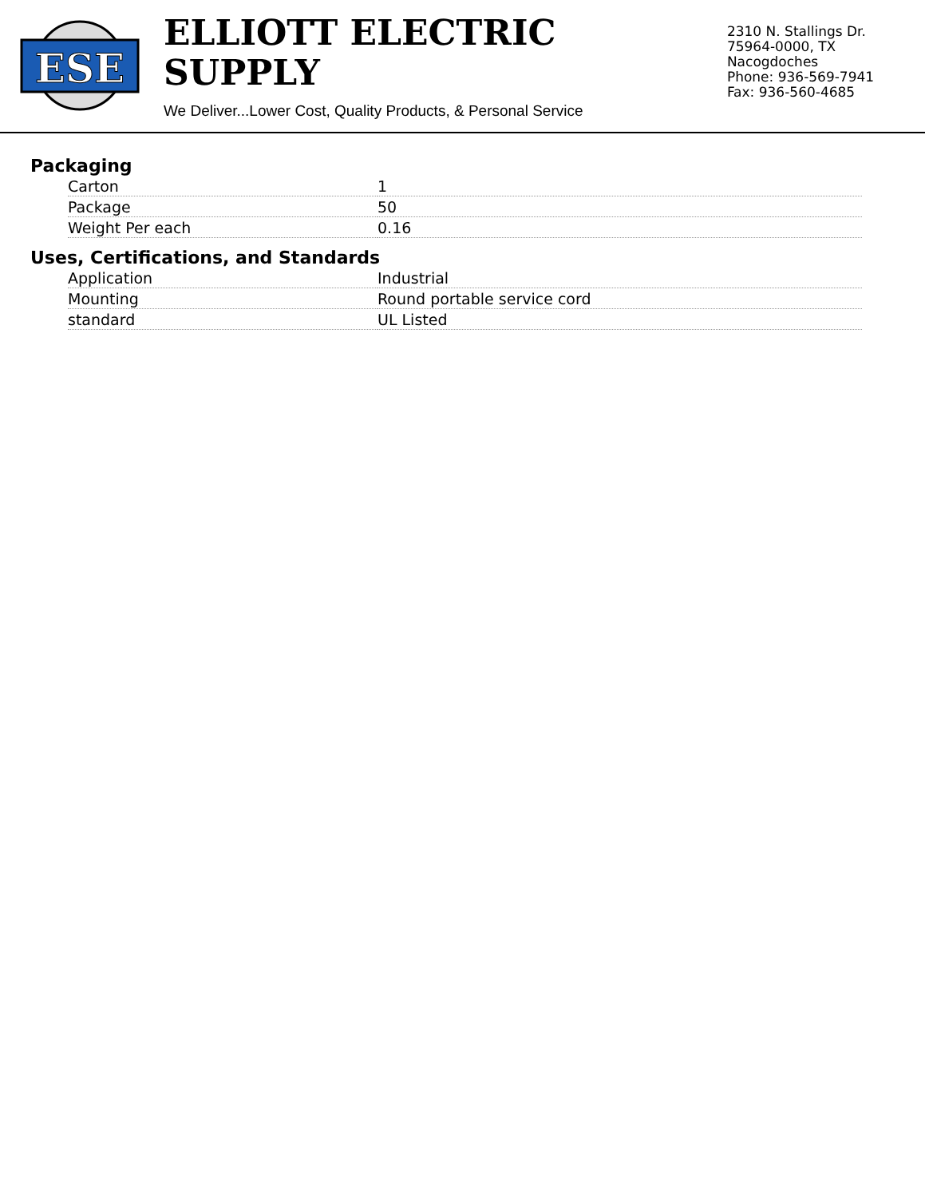ESE
ELLIOTT ELECTRIC SUPPLY
We Deliver...Lower Cost, Quality Products, & Personal Service
2310 N. Stallings Dr.
75964-0000, TX Nacogdoches
Phone: 936-569-7941
Fax: 936-560-4685
Packaging
| Carton | 1 |
| Package | 50 |
| Weight Per each | 0.16 |
Uses, Certifications, and Standards
| Application | Industrial |
| Mounting | Round portable service cord |
| standard | UL Listed |